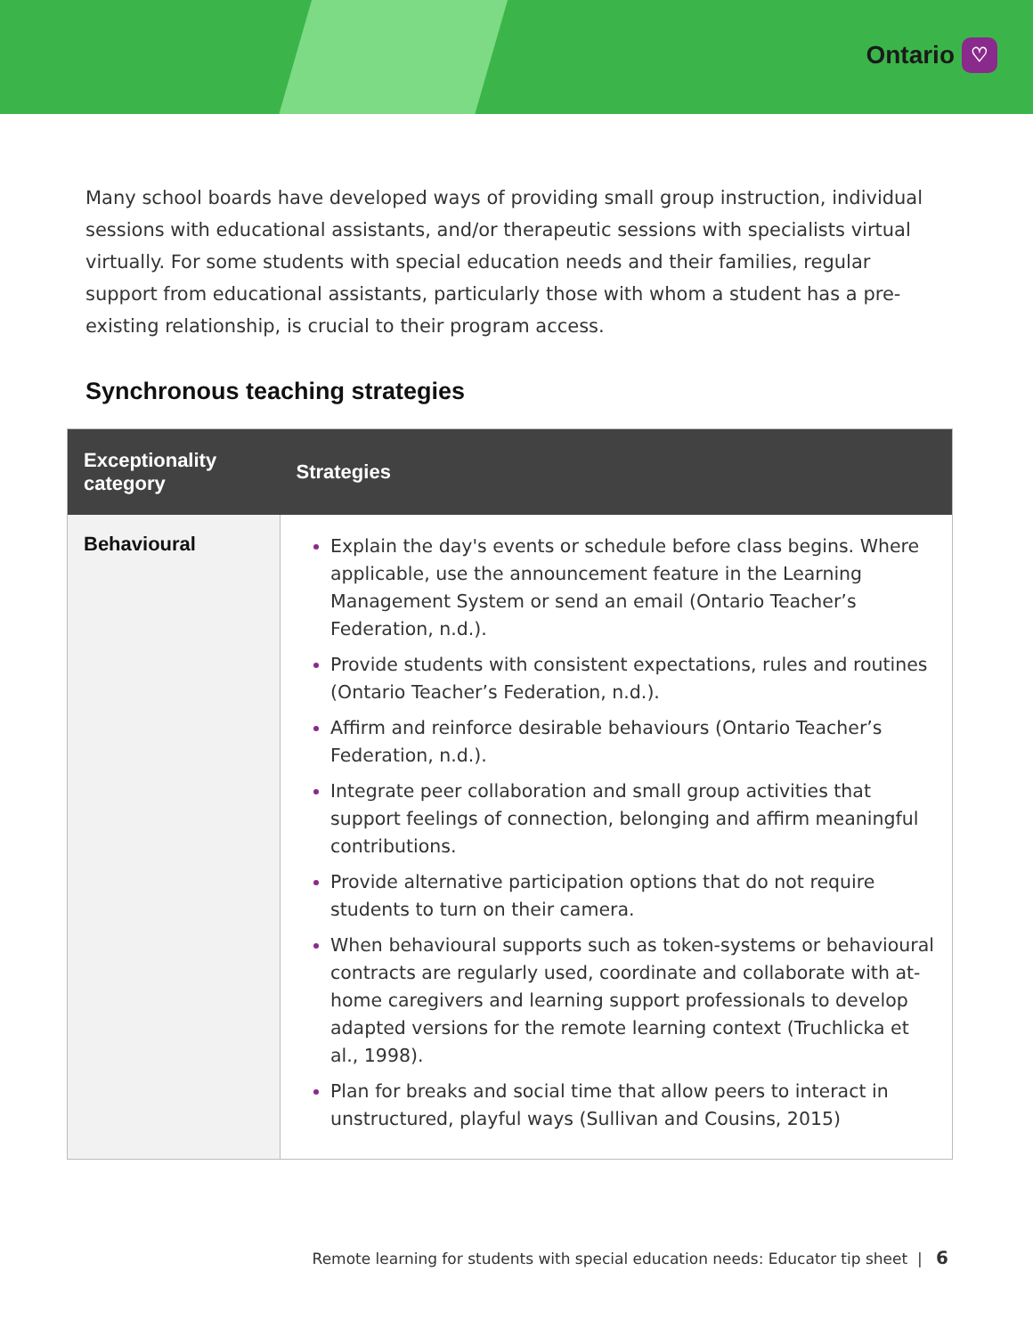Ontario ♡
Many school boards have developed ways of providing small group instruction, individual sessions with educational assistants, and/or therapeutic sessions with specialists virtual virtually. For some students with special education needs and their families, regular support from educational assistants, particularly those with whom a student has a pre-existing relationship, is crucial to their program access.
Synchronous teaching strategies
| Exceptionality category | Strategies |
| --- | --- |
| Behavioural | Explain the day's events or schedule before class begins. Where applicable, use the announcement feature in the Learning Management System or send an email (Ontario Teacher’s Federation, n.d.). Provide students with consistent expectations, rules and routines (Ontario Teacher’s Federation, n.d.). Affirm and reinforce desirable behaviours (Ontario Teacher’s Federation, n.d.). Integrate peer collaboration and small group activities that support feelings of connection, belonging and affirm meaningful contributions. Provide alternative participation options that do not require students to turn on their camera. When behavioural supports such as token-systems or behavioural contracts are regularly used, coordinate and collaborate with at-home caregivers and learning support professionals to develop adapted versions for the remote learning context (Truchlicka et al., 1998). Plan for breaks and social time that allow peers to interact in unstructured, playful ways (Sullivan and Cousins, 2015) |
Remote learning for students with special education needs: Educator tip sheet | 6